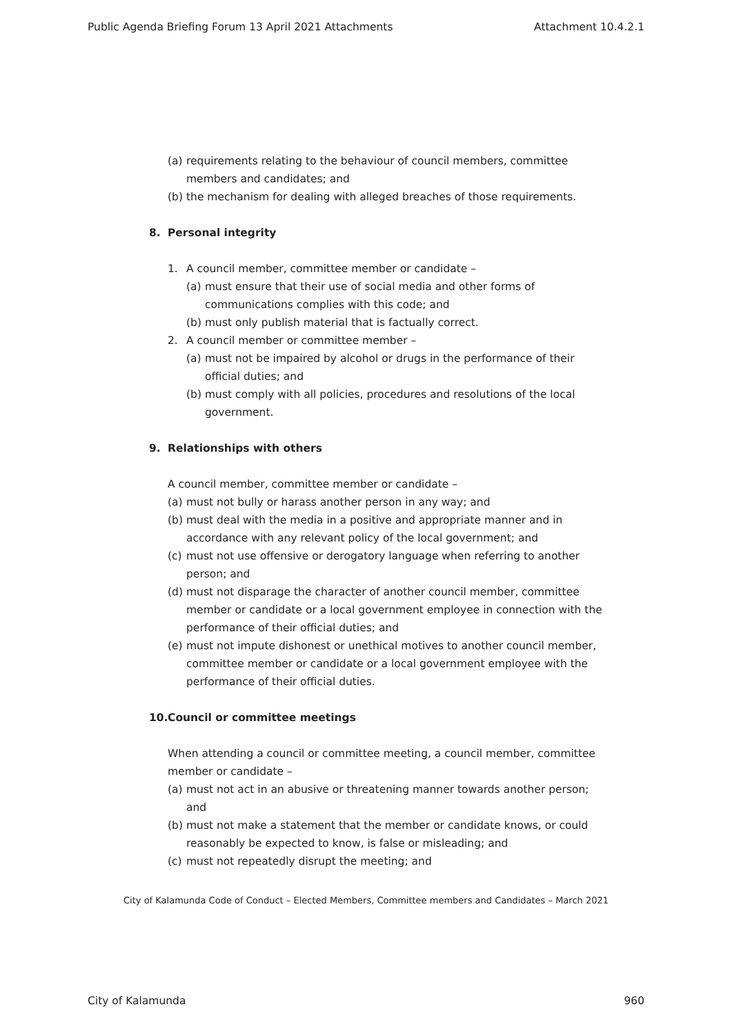Public Agenda Briefing Forum 13 April 2021 Attachments Attachment 10.4.2.1
(a) requirements relating to the behaviour of council members, committee members and candidates; and
(b) the mechanism for dealing with alleged breaches of those requirements.
8. Personal integrity
1. A council member, committee member or candidate –
(a) must ensure that their use of social media and other forms of communications complies with this code; and
(b) must only publish material that is factually correct.
2. A council member or committee member –
(a) must not be impaired by alcohol or drugs in the performance of their official duties; and
(b) must comply with all policies, procedures and resolutions of the local government.
9. Relationships with others
A council member, committee member or candidate –
(a) must not bully or harass another person in any way; and
(b) must deal with the media in a positive and appropriate manner and in accordance with any relevant policy of the local government; and
(c) must not use offensive or derogatory language when referring to another person; and
(d) must not disparage the character of another council member, committee member or candidate or a local government employee in connection with the performance of their official duties; and
(e) must not impute dishonest or unethical motives to another council member, committee member or candidate or a local government employee with the performance of their official duties.
10. Council or committee meetings
When attending a council or committee meeting, a council member, committee member or candidate –
(a) must not act in an abusive or threatening manner towards another person; and
(b) must not make a statement that the member or candidate knows, or could reasonably be expected to know, is false or misleading; and
(c) must not repeatedly disrupt the meeting; and
City of Kalamunda Code of Conduct – Elected Members, Committee members and Candidates – March 2021
City of Kalamunda 960